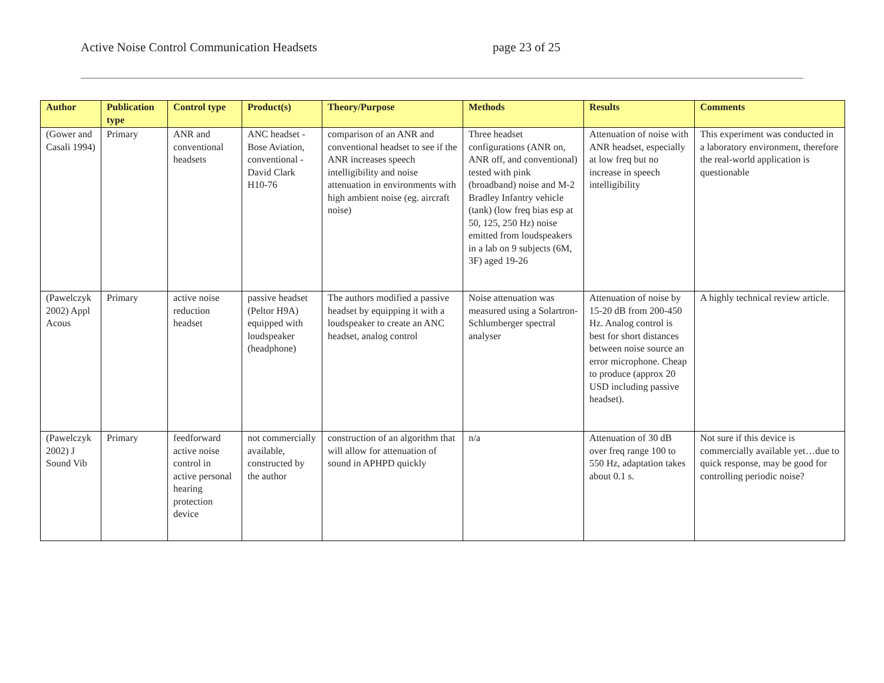Active Noise Control Communication Headsets page 23 of 25
| Author | Publication type | Control type | Product(s) | Theory/Purpose | Methods | Results | Comments |
| --- | --- | --- | --- | --- | --- | --- | --- |
| (Gower and Casali 1994) | Primary | ANR and conventional headsets | ANC headset - Bose Aviation, conventional - David Clark H10-76 | comparison of an ANR and conventional headset to see if the ANR increases speech intelligibility and noise attenuation in environments with high ambient noise (eg. aircraft noise) | Three headset configurations (ANR on, ANR off, and conventional) tested with pink (broadband) noise and M-2 Bradley Infantry vehicle (tank) (low freq bias esp at 50, 125, 250 Hz) noise emitted from loudspeakers in a lab on 9 subjects (6M, 3F) aged 19-26 | Attenuation of noise with ANR headset, especially at low freq but no increase in speech intelligibility | This experiment was conducted in a laboratory environment, therefore the real-world application is questionable |
| (Pawelczyk 2002) Appl Acous | Primary | active noise reduction headset | passive headset (Peltor H9A) equipped with loudspeaker (headphone) | The authors modified a passive headset by equipping it with a loudspeaker to create an ANC headset, analog control | Noise attenuation was measured using a Solartron-Schlumberger spectral analyser | Attenuation of noise by 15-20 dB from 200-450 Hz. Analog control is best for short distances between noise source an error microphone. Cheap to produce (approx 20 USD including passive headset). | A highly technical review article. |
| (Pawelczyk 2002) J Sound Vib | Primary | feedforward active noise control in active personal hearing protection device | not commercially available, constructed by the author | construction of an algorithm that will allow for attenuation of sound in APHPD quickly | n/a | Attenuation of 30 dB over freq range 100 to 550 Hz, adaptation takes about 0.1 s. | Not sure if this device is commercially available yet…due to quick response, may be good for controlling periodic noise? |